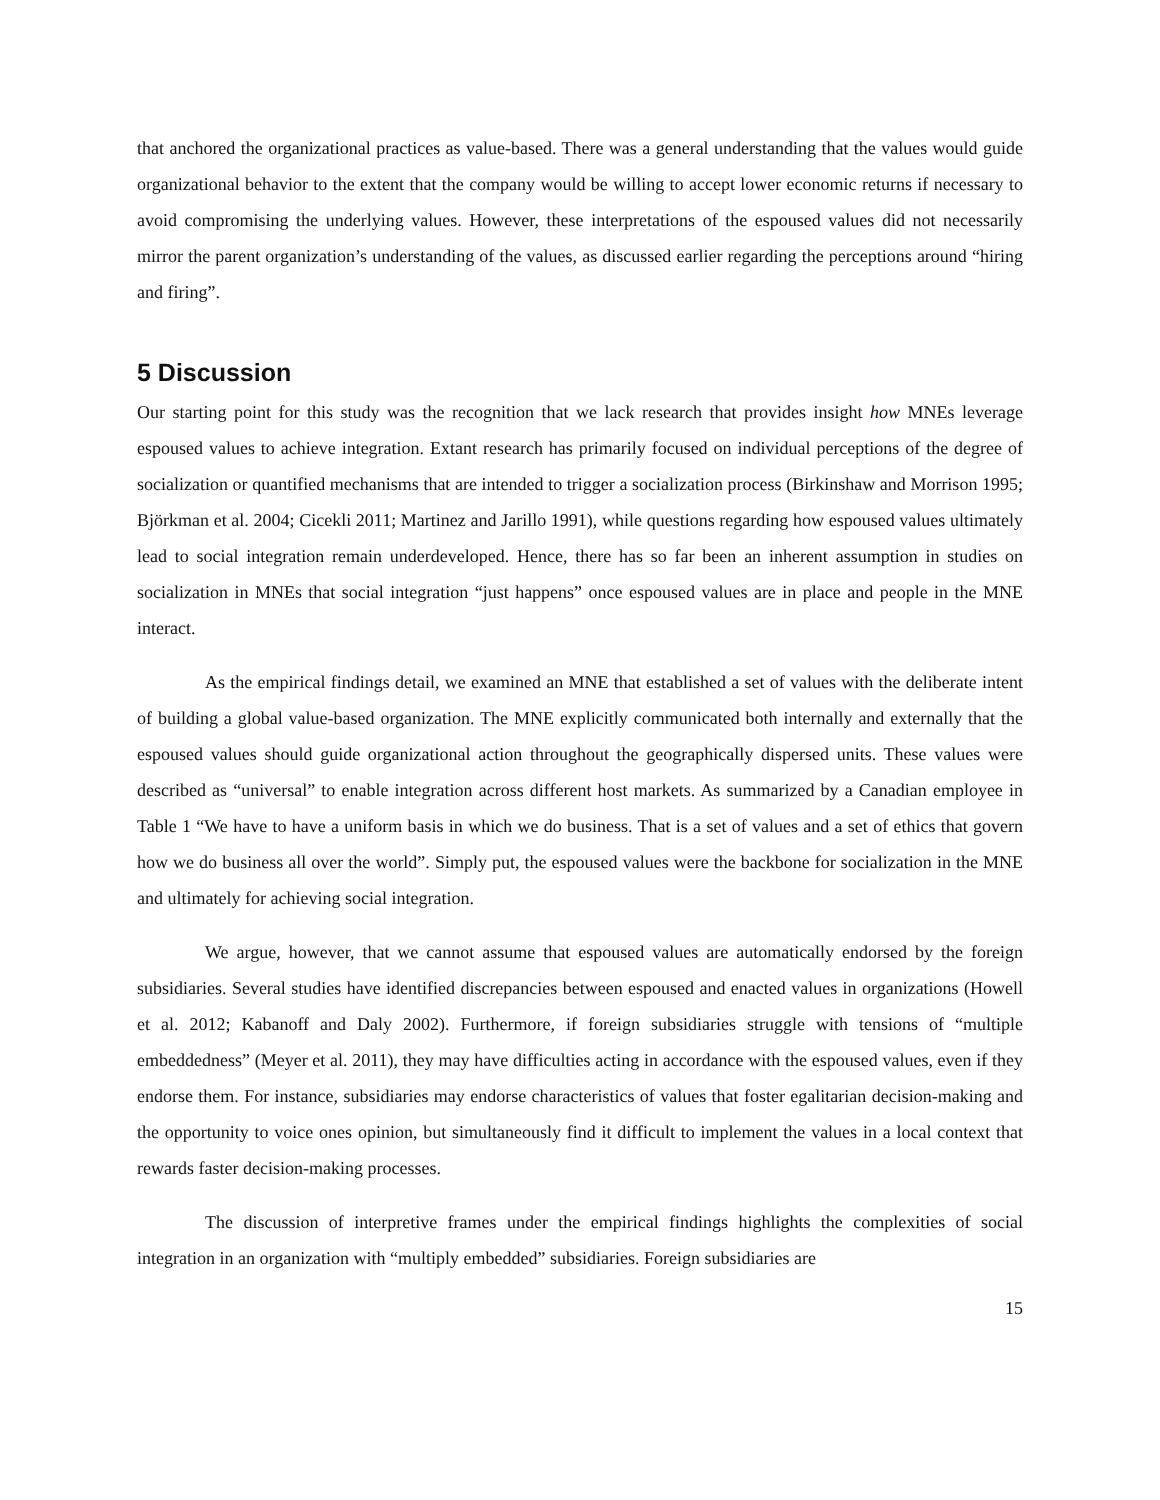that anchored the organizational practices as value-based. There was a general understanding that the values would guide organizational behavior to the extent that the company would be willing to accept lower economic returns if necessary to avoid compromising the underlying values. However, these interpretations of the espoused values did not necessarily mirror the parent organization’s understanding of the values, as discussed earlier regarding the perceptions around “hiring and firing”.
5 Discussion
Our starting point for this study was the recognition that we lack research that provides insight how MNEs leverage espoused values to achieve integration. Extant research has primarily focused on individual perceptions of the degree of socialization or quantified mechanisms that are intended to trigger a socialization process (Birkinshaw and Morrison 1995; Björkman et al. 2004; Cicekli 2011; Martinez and Jarillo 1991), while questions regarding how espoused values ultimately lead to social integration remain underdeveloped. Hence, there has so far been an inherent assumption in studies on socialization in MNEs that social integration “just happens” once espoused values are in place and people in the MNE interact.
As the empirical findings detail, we examined an MNE that established a set of values with the deliberate intent of building a global value-based organization. The MNE explicitly communicated both internally and externally that the espoused values should guide organizational action throughout the geographically dispersed units. These values were described as “universal” to enable integration across different host markets. As summarized by a Canadian employee in Table 1 “We have to have a uniform basis in which we do business. That is a set of values and a set of ethics that govern how we do business all over the world”. Simply put, the espoused values were the backbone for socialization in the MNE and ultimately for achieving social integration.
We argue, however, that we cannot assume that espoused values are automatically endorsed by the foreign subsidiaries. Several studies have identified discrepancies between espoused and enacted values in organizations (Howell et al. 2012; Kabanoff and Daly 2002). Furthermore, if foreign subsidiaries struggle with tensions of “multiple embeddedness” (Meyer et al. 2011), they may have difficulties acting in accordance with the espoused values, even if they endorse them. For instance, subsidiaries may endorse characteristics of values that foster egalitarian decision-making and the opportunity to voice ones opinion, but simultaneously find it difficult to implement the values in a local context that rewards faster decision-making processes.
The discussion of interpretive frames under the empirical findings highlights the complexities of social integration in an organization with “multiply embedded” subsidiaries. Foreign subsidiaries are
15